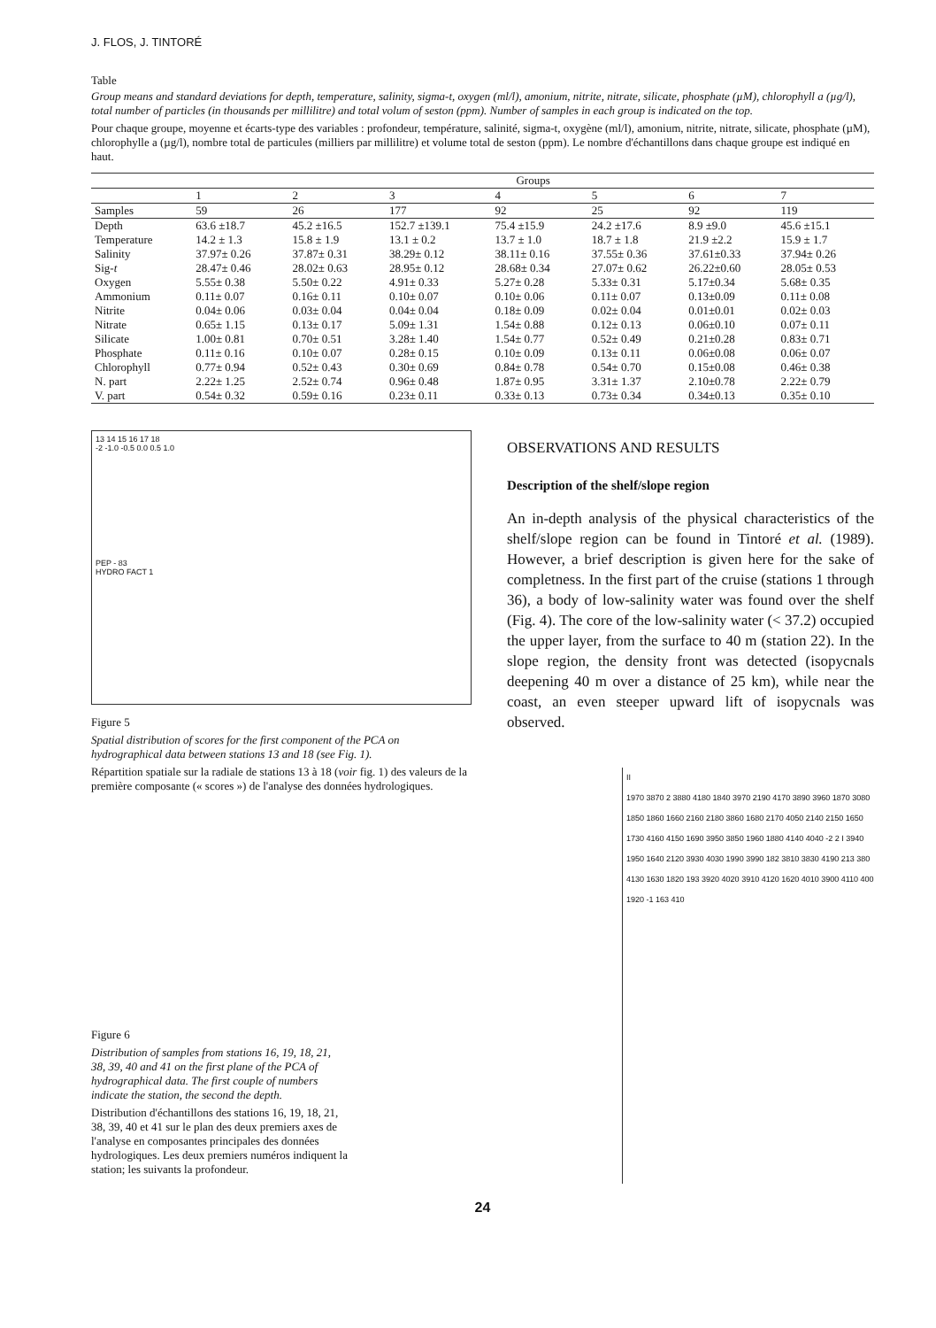J. FLOS, J. TINTORÉ
Table
Group means and standard deviations for depth, temperature, salinity, sigma-t, oxygen (ml/l), amonium, nitrite, nitrate, silicate, phosphate (µM), chlorophyll a (µg/l), total number of particles (in thousands per millilitre) and total volum of seston (ppm). Number of samples in each group is indicated on the top.
Pour chaque groupe, moyenne et écarts-type des variables : profondeur, température, salinité, sigma-t, oxygène (ml/l), amonium, nitrite, nitrate, silicate, phosphate (µM), chlorophylle a (µg/l), nombre total de particules (milliers par millilitre) et volume total de seston (ppm). Le nombre d'échantillons dans chaque groupe est indiqué en haut.
| | Groups | | | | | | |
| --- | --- | --- | --- | --- | --- | --- | --- |
| | 1 | 2 | 3 | 4 | 5 | 6 | 7 |
| Samples | 59 | 26 | 177 | 92 | 25 | 92 | 119 |
| Depth | 63.6 ±18.7 | 45.2 ±16.5 | 152.7 ±139.1 | 75.4 ±15.9 | 24.2 ±17.6 | 8.9 ±9.0 | 45.6 ±15.1 |
| Temperature | 14.2 ± 1.3 | 15.8 ± 1.9 | 13.1 ± 0.2 | 13.7 ± 1.0 | 18.7 ± 1.8 | 21.9 ±2.2 | 15.9 ± 1.7 |
| Salinity | 37.97± 0.26 | 37.87± 0.31 | 38.29± 0.12 | 38.11± 0.16 | 37.55± 0.36 | 37.61±0.33 | 37.94± 0.26 |
| Sig- t | 28.47± 0.46 | 28.02± 0.63 | 28.95± 0.12 | 28.68± 0.34 | 27.07± 0.62 | 26.22±0.60 | 28.05± 0.53 |
| Oxygen | 5.55± 0.38 | 5.50± 0.22 | 4.91± 0.33 | 5.27± 0.28 | 5.33± 0.31 | 5.17±0.34 | 5.68± 0.35 |
| Ammonium | 0.11± 0.07 | 0.16± 0.11 | 0.10± 0.07 | 0.10± 0.06 | 0.11± 0.07 | 0.13±0.09 | 0.11± 0.08 |
| Nitrite | 0.04± 0.06 | 0.03± 0.04 | 0.04± 0.04 | 0.18± 0.09 | 0.02± 0.04 | 0.01±0.01 | 0.02± 0.03 |
| Nitrate | 0.65± 1.15 | 0.13± 0.17 | 5.09± 1.31 | 1.54± 0.88 | 0.12± 0.13 | 0.06±0.10 | 0.07± 0.11 |
| Silicate | 1.00± 0.81 | 0.70± 0.51 | 3.28± 1.40 | 1.54± 0.77 | 0.52± 0.49 | 0.21±0.28 | 0.83± 0.71 |
| Phosphate | 0.11± 0.16 | 0.10± 0.07 | 0.28± 0.15 | 0.10± 0.09 | 0.13± 0.11 | 0.06±0.08 | 0.06± 0.07 |
| Chlorophyll | 0.77± 0.94 | 0.52± 0.43 | 0.30± 0.69 | 0.84± 0.78 | 0.54± 0.70 | 0.15±0.08 | 0.46± 0.38 |
| N. part | 2.22± 1.25 | 2.52± 0.74 | 0.96± 0.48 | 1.87± 0.95 | 3.31± 1.37 | 2.10±0.78 | 2.22± 0.79 |
| V. part | 0.54± 0.32 | 0.59± 0.16 | 0.23± 0.11 | 0.33± 0.13 | 0.73± 0.34 | 0.34±0.13 | 0.35± 0.10 |
13 14 15 16 17 18
-2 -1.0 -0.5 0.0 0.5 1.0
PEP - 83
HYDRO FACT 1
Figure 5
Spatial distribution of scores for the first component of the PCA on hydrographical data between stations 13 and 18 (see Fig. 1).
Répartition spatiale sur la radiale de stations 13 à 18 (voir fig. 1) des valeurs de la première composante (« scores ») de l'analyse des données hydrologiques.
Figure 6
Distribution of samples from stations 16, 19, 18, 21, 38, 39, 40 and 41 on the first plane of the PCA of hydrographical data. The first couple of numbers indicate the station, the second the depth.
Distribution d'échantillons des stations 16, 19, 18, 21, 38, 39, 40 et 41 sur le plan des deux premiers axes de l'analyse en composantes principales des données hydrologiques. Les deux premiers numéros indiquent la station; les suivants la profondeur.
OBSERVATIONS AND RESULTS
Description of the shelf/slope region
An in-depth analysis of the physical characteristics of the shelf/slope region can be found in Tintoré et al. (1989). However, a brief description is given here for the sake of completness. In the first part of the cruise (stations 1 through 36), a body of low-salinity water was found over the shelf (Fig. 4). The core of the low-salinity water (< 37.2) occupied the upper layer, from the surface to 40 m (station 22). In the slope region, the density front was detected (isopycnals deepening 40 m over a distance of 25 km), while near the coast, an even steeper upward lift of isopycnals was observed.
II
1970 3870 2 3880 4180 1840 3970 2190 4170 3890 3960 1870 3080 1850 1860 1660 2160 2180 3860 1680 2170 4050 2140 2150 1650 1730 4160 4150 1690 3950 3850 1960 1880 4140 4040 -2 2 I 3940 1950 1640 2120 3930 4030 1990 3990 182 3810 3830 4190 213 380 4130 1630 1820 193 3920 4020 3910 4120 1620 4010 3900 4110 400 1920 -1 163 410
24